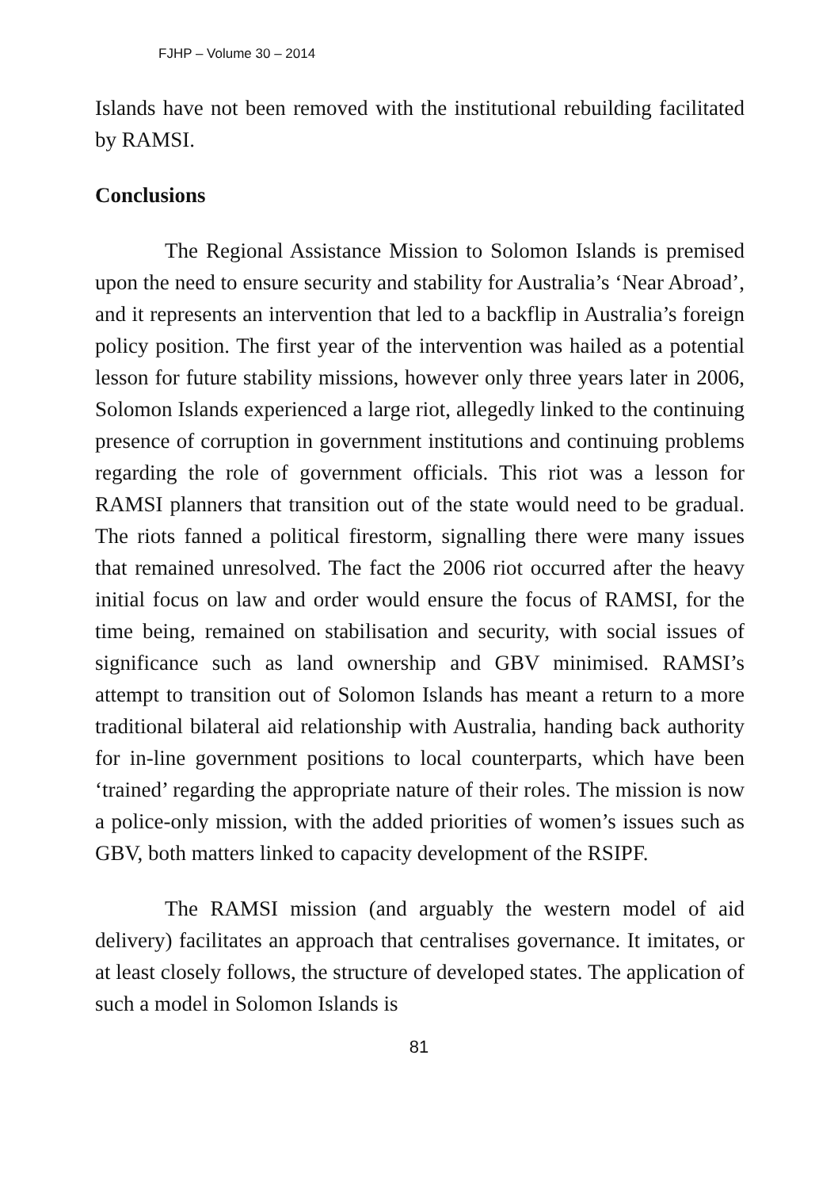FJHP – Volume 30 – 2014
Islands have not been removed with the institutional rebuilding facilitated by RAMSI.
Conclusions
The Regional Assistance Mission to Solomon Islands is premised upon the need to ensure security and stability for Australia’s ‘Near Abroad’, and it represents an intervention that led to a backflip in Australia’s foreign policy position. The first year of the intervention was hailed as a potential lesson for future stability missions, however only three years later in 2006, Solomon Islands experienced a large riot, allegedly linked to the continuing presence of corruption in government institutions and continuing problems regarding the role of government officials. This riot was a lesson for RAMSI planners that transition out of the state would need to be gradual. The riots fanned a political firestorm, signalling there were many issues that remained unresolved. The fact the 2006 riot occurred after the heavy initial focus on law and order would ensure the focus of RAMSI, for the time being, remained on stabilisation and security, with social issues of significance such as land ownership and GBV minimised. RAMSI’s attempt to transition out of Solomon Islands has meant a return to a more traditional bilateral aid relationship with Australia, handing back authority for in-line government positions to local counterparts, which have been ‘trained’ regarding the appropriate nature of their roles. The mission is now a police-only mission, with the added priorities of women’s issues such as GBV, both matters linked to capacity development of the RSIPF.
The RAMSI mission (and arguably the western model of aid delivery) facilitates an approach that centralises governance. It imitates, or at least closely follows, the structure of developed states. The application of such a model in Solomon Islands is
81